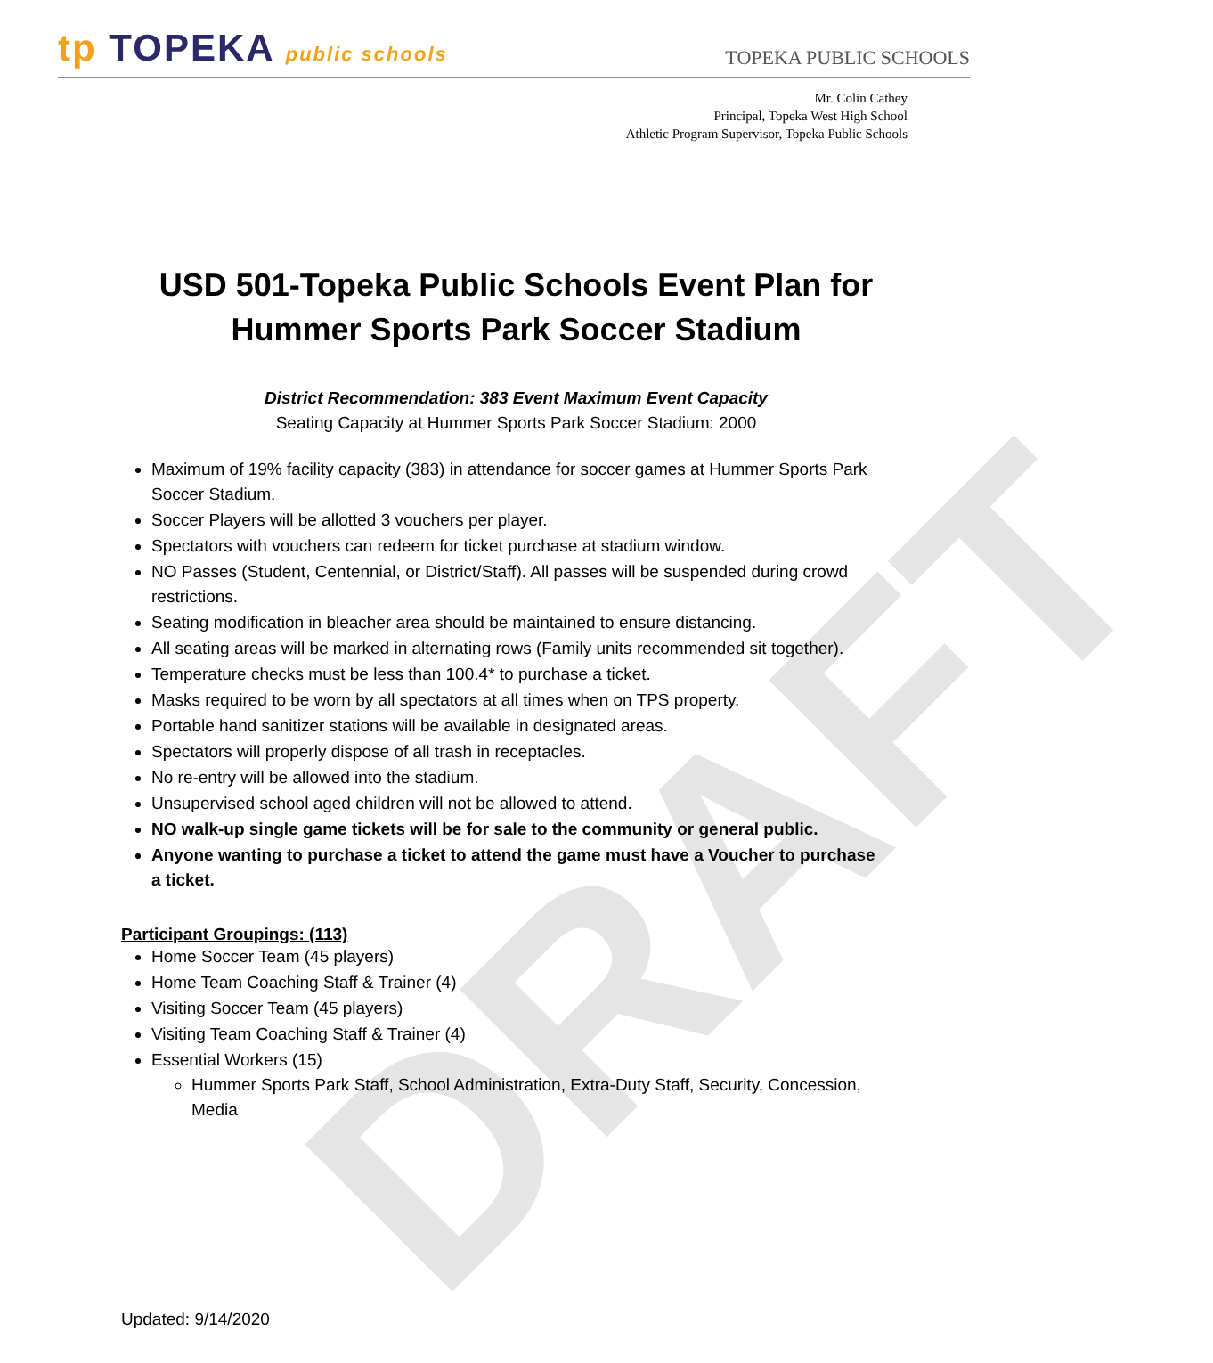DRAFT
tp TOPEKA public schools
TOPEKA PUBLIC SCHOOLS
Mr. Colin Cathey
Principal, Topeka West High School
Athletic Program Supervisor, Topeka Public Schools
USD 501-Topeka Public Schools Event Plan for
Hummer Sports Park Soccer Stadium
District Recommendation: 383 Event Maximum Event Capacity
Seating Capacity at Hummer Sports Park Soccer Stadium: 2000
Maximum of 19% facility capacity (383) in attendance for soccer games at Hummer Sports Park Soccer Stadium.
Soccer Players will be allotted 3 vouchers per player.
Spectators with vouchers can redeem for ticket purchase at stadium window.
NO Passes (Student, Centennial, or District/Staff). All passes will be suspended during crowd restrictions.
Seating modification in bleacher area should be maintained to ensure distancing.
All seating areas will be marked in alternating rows (Family units recommended sit together).
Temperature checks must be less than 100.4* to purchase a ticket.
Masks required to be worn by all spectators at all times when on TPS property.
Portable hand sanitizer stations will be available in designated areas.
Spectators will properly dispose of all trash in receptacles.
No re-entry will be allowed into the stadium.
Unsupervised school aged children will not be allowed to attend.
NO walk-up single game tickets will be for sale to the community or general public.
Anyone wanting to purchase a ticket to attend the game must have a Voucher to purchase a ticket.
Participant Groupings: (113)
Home Soccer Team (45 players)
Home Team Coaching Staff & Trainer (4)
Visiting Soccer Team (45 players)
Visiting Team Coaching Staff & Trainer (4)
Essential Workers (15)
Hummer Sports Park Staff, School Administration, Extra-Duty Staff, Security, Concession, Media
Updated: 9/14/2020